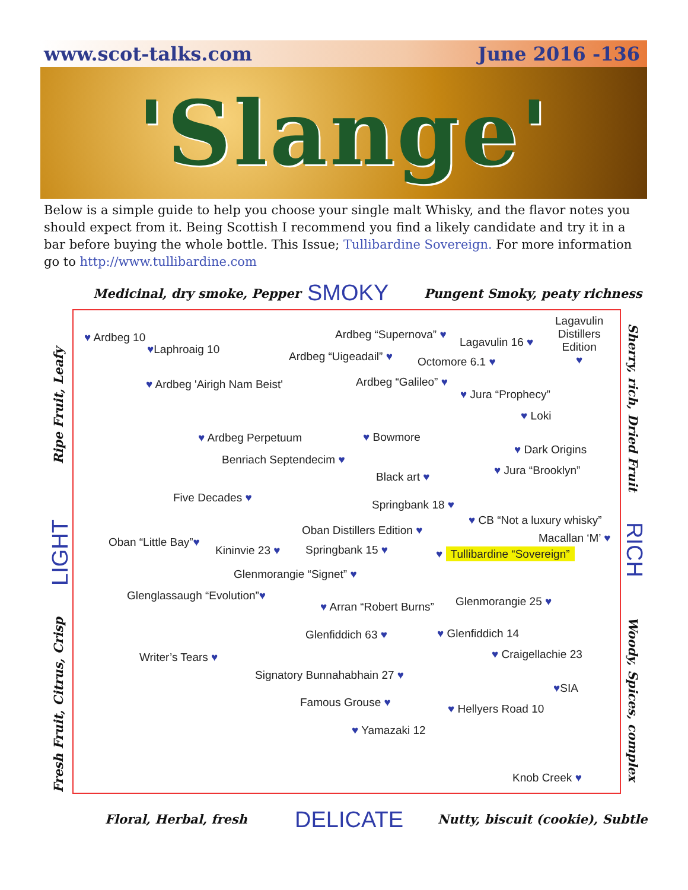www.scot-talks.com June 2016 -136
'Slange'
Below is a simple guide to help you choose your single malt Whisky, and the flavor notes you should expect from it. Being Scottish I recommend you find a likely candidate and try it in a bar before buying the whole bottle. This Issue; Tullibardine Sovereign. For more information go to http://www.tullibardine.com
Medicinal, dry smoke, Pepper SMOKY Pungent Smoky, peaty richness
Ripe Fruit, Leafy
LIGHT
Fresh Fruit, Citrus, Crisp
Sherry, rich, Dried Fruit
RICH
Woody, Spices, complex
♥ Ardbeg 10
♥Laphroaig 10
♥ Ardbeg 'Airigh Nam Beist'
Ardbeg “Supernova” ♥
Ardbeg “Uigeadail” ♥
Lagavulin 16 ♥
Lagavulin
Distillers
Edition
♥
Octomore 6.1 ♥
Ardbeg “Galileo” ♥
♥ Jura “Prophecy”
♥ Loki
♥ Ardbeg Perpetuum ♥ Bowmore
♥ Dark Origins
Benriach Septendecim ♥
♥ Jura “Brooklyn”
Black art ♥
Five Decades ♥
Springbank 18 ♥
♥ CB “Not a luxury whisky”
Oban Distillers Edition ♥
Macallan ‘M’ ♥
Oban “Little Bay”♥
Kininvie 23 ♥ Springbank 15 ♥ ♥ Tullibardine “Sovereign”
Glenmorangie “Signet” ♥
Glenglassaugh “Evolution”♥
♥ Arran “Robert Burns” Glenmorangie 25 ♥
Glenfiddich 63 ♥ ♥ Glenfiddich 14
Writer’s Tears ♥ ♥ Craigellachie 23
Signatory Bunnahabhain 27 ♥
♥SIA
Famous Grouse ♥ ♥ Hellyers Road 10
♥ Yamazaki 12
Knob Creek ♥
Floral, Herbal, fresh DELICATE
Nutty, biscuit (cookie), Subtle